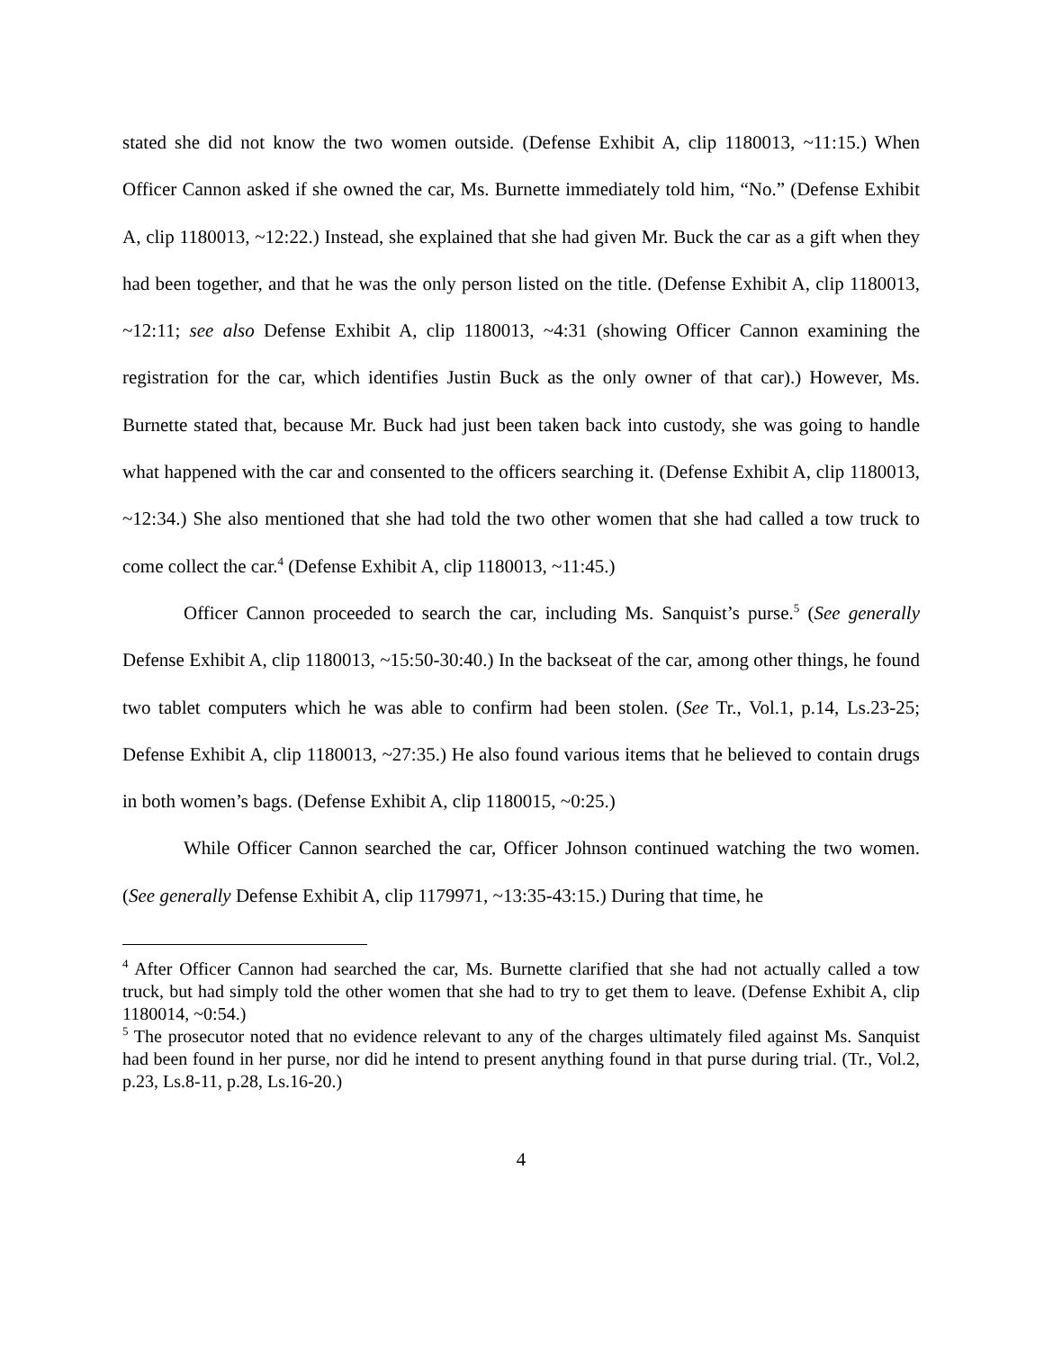stated she did not know the two women outside. (Defense Exhibit A, clip 1180013, ~11:15.) When Officer Cannon asked if she owned the car, Ms. Burnette immediately told him, “No.” (Defense Exhibit A, clip 1180013, ~12:22.) Instead, she explained that she had given Mr. Buck the car as a gift when they had been together, and that he was the only person listed on the title. (Defense Exhibit A, clip 1180013, ~12:11; see also Defense Exhibit A, clip 1180013, ~4:31 (showing Officer Cannon examining the registration for the car, which identifies Justin Buck as the only owner of that car).) However, Ms. Burnette stated that, because Mr. Buck had just been taken back into custody, she was going to handle what happened with the car and consented to the officers searching it. (Defense Exhibit A, clip 1180013, ~12:34.) She also mentioned that she had told the two other women that she had called a tow truck to come collect the car.<sup>4</sup> (Defense Exhibit A, clip 1180013, ~11:45.)
Officer Cannon proceeded to search the car, including Ms. Sanquist’s purse.<sup>5</sup> (See generally Defense Exhibit A, clip 1180013, ~15:50-30:40.) In the backseat of the car, among other things, he found two tablet computers which he was able to confirm had been stolen. (See Tr., Vol.1, p.14, Ls.23-25; Defense Exhibit A, clip 1180013, ~27:35.) He also found various items that he believed to contain drugs in both women’s bags. (Defense Exhibit A, clip 1180015, ~0:25.)
While Officer Cannon searched the car, Officer Johnson continued watching the two women. (See generally Defense Exhibit A, clip 1179971, ~13:35-43:15.) During that time, he
<sup>4</sup> After Officer Cannon had searched the car, Ms. Burnette clarified that she had not actually called a tow truck, but had simply told the other women that she had to try to get them to leave. (Defense Exhibit A, clip 1180014, ~0:54.)
<sup>5</sup> The prosecutor noted that no evidence relevant to any of the charges ultimately filed against Ms. Sanquist had been found in her purse, nor did he intend to present anything found in that purse during trial. (Tr., Vol.2, p.23, Ls.8-11, p.28, Ls.16-20.)
4